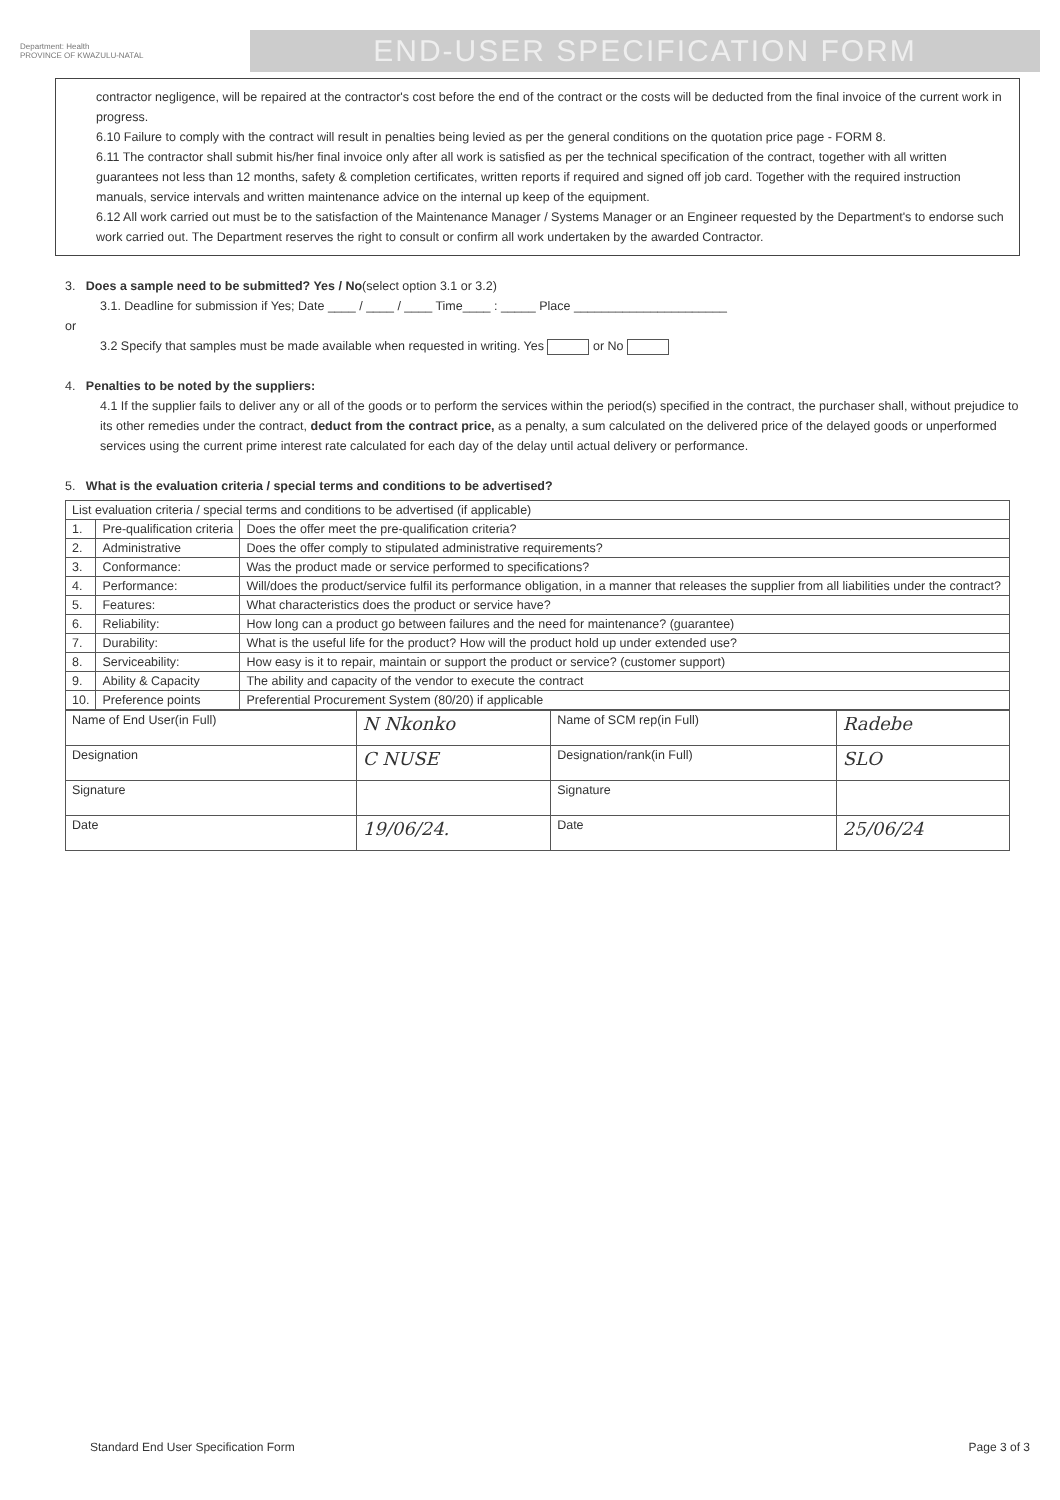Department: Health
PROVINCE OF KWAZULU-NATAL
END-USER SPECIFICATION FORM
contractor negligence, will be repaired at the contractor's cost before the end of the contract or the costs will be deducted from the final invoice of the current work in progress.
6.10 Failure to comply with the contract will result in penalties being levied as per the general conditions on the quotation price page - FORM 8.
6.11 The contractor shall submit his/her final invoice only after all work is satisfied as per the technical specification of the contract, together with all written guarantees not less than 12 months, safety & completion certificates, written reports if required and signed off job card. Together with the required instruction manuals, service intervals and written maintenance advice on the internal up keep of the equipment.
6.12 All work carried out must be to the satisfaction of the Maintenance Manager / Systems Manager or an Engineer requested by the Department's to endorse such work carried out. The Department reserves the right to consult or confirm all work undertaken by the awarded Contractor.
3. Does a sample need to be submitted? Yes / No(select option 3.1 or 3.2)
3.1. Deadline for submission if Yes; Date ____ / ____ / ____ Time____ : _____ Place ______________________
or
3.2 Specify that samples must be made available when requested in writing. Yes or No
4. Penalties to be noted by the suppliers:
4.1 If the supplier fails to deliver any or all of the goods or to perform the services within the period(s) specified in the contract, the purchaser shall, without prejudice to its other remedies under the contract, deduct from the contract price, as a penalty, a sum calculated on the delivered price of the delayed goods or unperformed services using the current prime interest rate calculated for each day of the delay until actual delivery or performance.
5. What is the evaluation criteria / special terms and conditions to be advertised?
| List evaluation criteria / special terms and conditions to be advertised (if applicable) | | |
| 1. | Pre-qualification criteria | Does the offer meet the pre-qualification criteria? |
| 2. | Administrative | Does the offer comply to stipulated administrative requirements? |
| 3. | Conformance: | Was the product made or service performed to specifications? |
| 4. | Performance: | Will/does the product/service fulfil its performance obligation, in a manner that releases the supplier from all liabilities under the contract? |
| 5. | Features: | What characteristics does the product or service have? |
| 6. | Reliability: | How long can a product go between failures and the need for maintenance? (guarantee) |
| 7. | Durability: | What is the useful life for the product? How will the product hold up under extended use? |
| 8. | Serviceability: | How easy is it to repair, maintain or support the product or service? (customer support) |
| 9. | Ability & Capacity | The ability and capacity of the vendor to execute the contract |
| 10. | Preference points | Preferential Procurement System (80/20) if applicable |
| Name of End User(in Full) | N Nkonko | Name of SCM rep(in Full) | Radebe |
| Designation | C NUSE | Designation/rank(in Full) | SLO |
| Signature | | Signature | |
| Date | 19/06/24. | Date | 25/06/24 |
Standard End User Specification Form Page 3 of 3